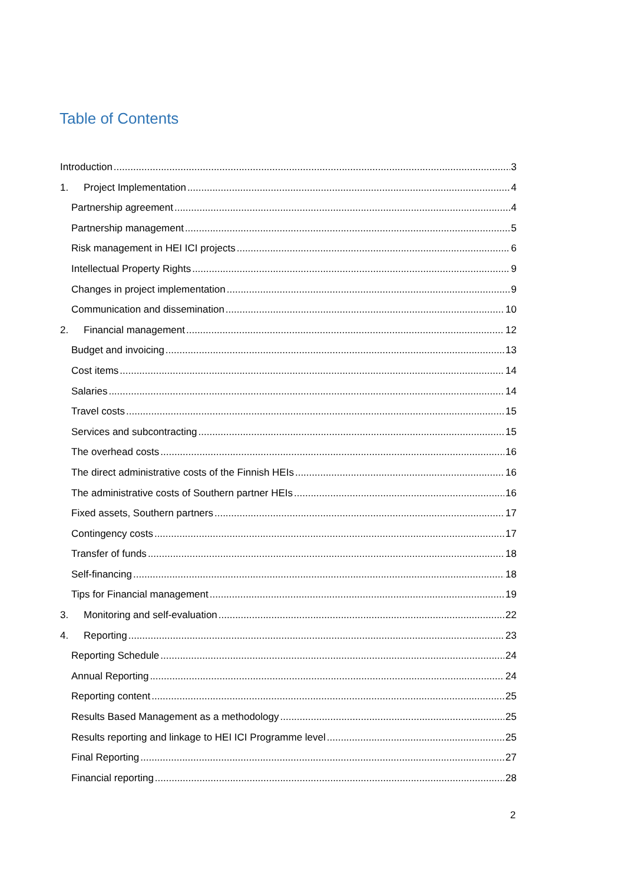Table of Contents
Introduction 3
1. Project Implementation 4
Partnership agreement 4
Partnership management 5
Risk management in HEI ICI projects 6
Intellectual Property Rights 9
Changes in project implementation 9
Communication and dissemination 10
2. Financial management 12
Budget and invoicing 13
Cost items 14
Salaries 14
Travel costs 15
Services and subcontracting 15
The overhead costs 16
The direct administrative costs of the Finnish HEIs 16
The administrative costs of Southern partner HEIs 16
Fixed assets, Southern partners 17
Contingency costs 17
Transfer of funds 18
Self-financing 18
Tips for Financial management 19
3. Monitoring and self-evaluation 22
4. Reporting 23
Reporting Schedule 24
Annual Reporting 24
Reporting content 25
Results Based Management as a methodology 25
Results reporting and linkage to HEI ICI Programme level 25
Final Reporting 27
Financial reporting 28
2